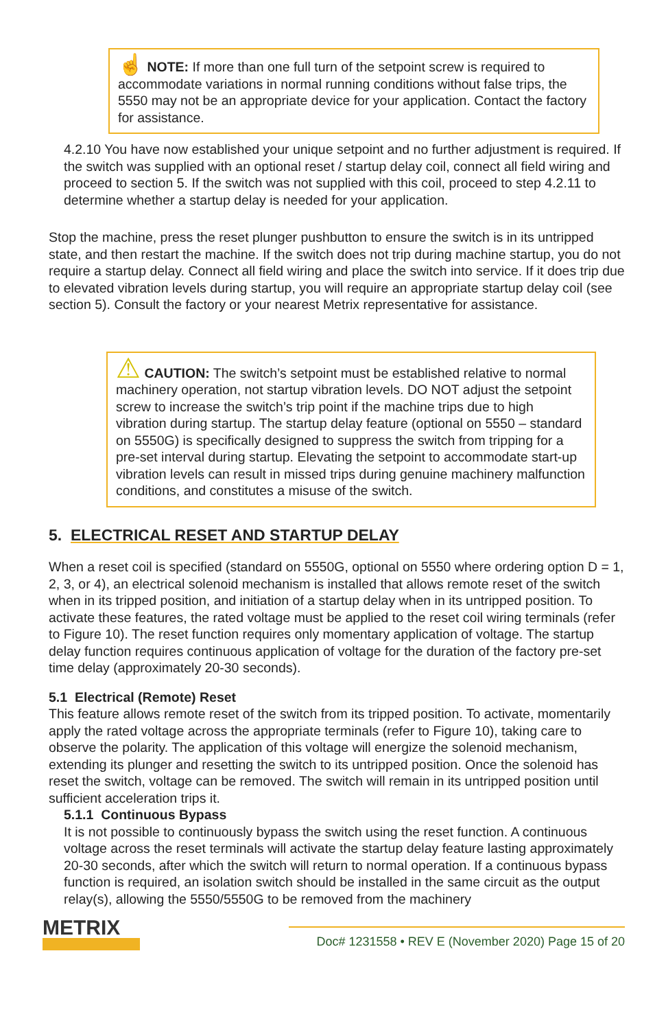☝ NOTE: If more than one full turn of the setpoint screw is required to accommodate variations in normal running conditions without false trips, the 5550 may not be an appropriate device for your application. Contact the factory for assistance.
4.2.10 You have now established your unique setpoint and no further adjustment is required. If the switch was supplied with an optional reset / startup delay coil, connect all field wiring and proceed to section 5. If the switch was not supplied with this coil, proceed to step 4.2.11 to determine whether a startup delay is needed for your application.
Stop the machine, press the reset plunger pushbutton to ensure the switch is in its untripped state, and then restart the machine. If the switch does not trip during machine startup, you do not require a startup delay. Connect all field wiring and place the switch into service. If it does trip due to elevated vibration levels during startup, you will require an appropriate startup delay coil (see section 5). Consult the factory or your nearest Metrix representative for assistance.
⚠ CAUTION: The switch’s setpoint must be established relative to normal machinery operation, not startup vibration levels. DO NOT adjust the setpoint screw to increase the switch’s trip point if the machine trips due to high vibration during startup. The startup delay feature (optional on 5550 – standard on 5550G) is specifically designed to suppress the switch from tripping for a pre-set interval during startup. Elevating the setpoint to accommodate start-up vibration levels can result in missed trips during genuine machinery malfunction conditions, and constitutes a misuse of the switch.
5. ELECTRICAL RESET AND STARTUP DELAY
When a reset coil is specified (standard on 5550G, optional on 5550 where ordering option D = 1, 2, 3, or 4), an electrical solenoid mechanism is installed that allows remote reset of the switch when in its tripped position, and initiation of a startup delay when in its untripped position. To activate these features, the rated voltage must be applied to the reset coil wiring terminals (refer to Figure 10). The reset function requires only momentary application of voltage. The startup delay function requires continuous application of voltage for the duration of the factory pre-set time delay (approximately 20-30 seconds).
5.1 Electrical (Remote) Reset
This feature allows remote reset of the switch from its tripped position. To activate, momentarily apply the rated voltage across the appropriate terminals (refer to Figure 10), taking care to observe the polarity. The application of this voltage will energize the solenoid mechanism, extending its plunger and resetting the switch to its untripped position. Once the solenoid has reset the switch, voltage can be removed. The switch will remain in its untripped position until sufficient acceleration trips it.
5.1.1 Continuous Bypass
It is not possible to continuously bypass the switch using the reset function. A continuous voltage across the reset terminals will activate the startup delay feature lasting approximately 20-30 seconds, after which the switch will return to normal operation. If a continuous bypass function is required, an isolation switch should be installed in the same circuit as the output relay(s), allowing the 5550/5550G to be removed from the machinery
METRIX
Doc# 1231558 • REV E (November 2020) Page 15 of 20